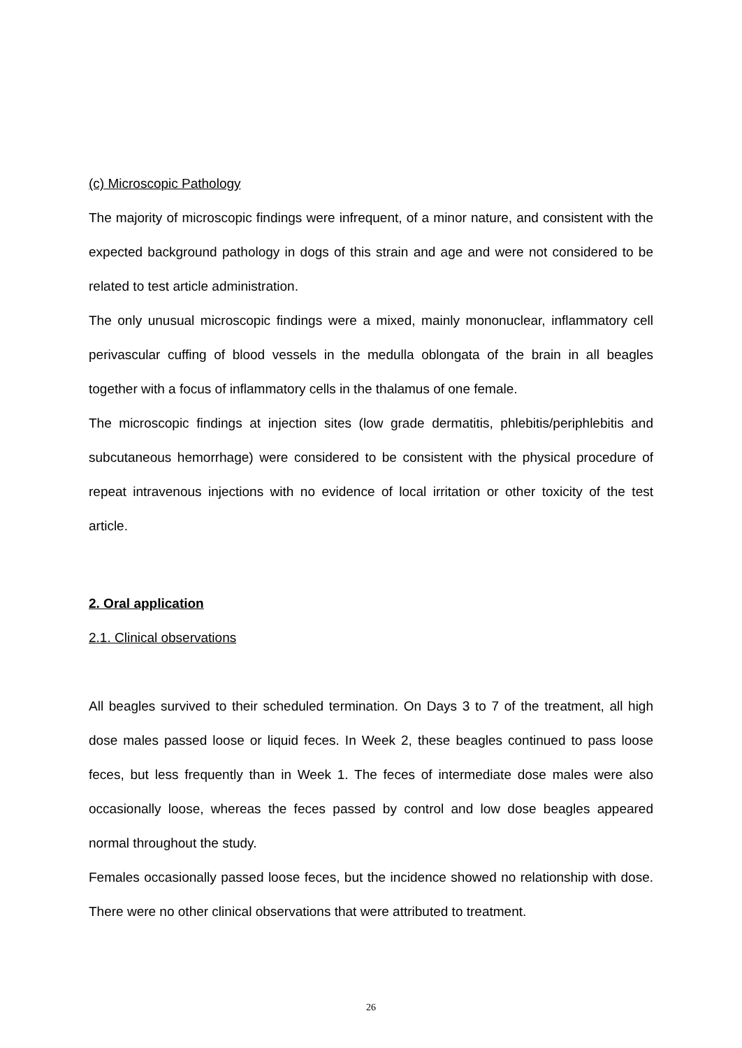(c) Microscopic Pathology
The majority of microscopic findings were infrequent, of a minor nature, and consistent with the expected background pathology in dogs of this strain and age and were not considered to be related to test article administration.
The only unusual microscopic findings were a mixed, mainly mononuclear, inflammatory cell perivascular cuffing of blood vessels in the medulla oblongata of the brain in all beagles together with a focus of inflammatory cells in the thalamus of one female.
The microscopic findings at injection sites (low grade dermatitis, phlebitis/periphlebitis and subcutaneous hemorrhage) were considered to be consistent with the physical procedure of repeat intravenous injections with no evidence of local irritation or other toxicity of the test article.
2. Oral application
2.1. Clinical observations
All beagles survived to their scheduled termination. On Days 3 to 7 of the treatment, all high dose males passed loose or liquid feces. In Week 2, these beagles continued to pass loose feces, but less frequently than in Week 1. The feces of intermediate dose males were also occasionally loose, whereas the feces passed by control and low dose beagles appeared normal throughout the study.
Females occasionally passed loose feces, but the incidence showed no relationship with dose. There were no other clinical observations that were attributed to treatment.
26